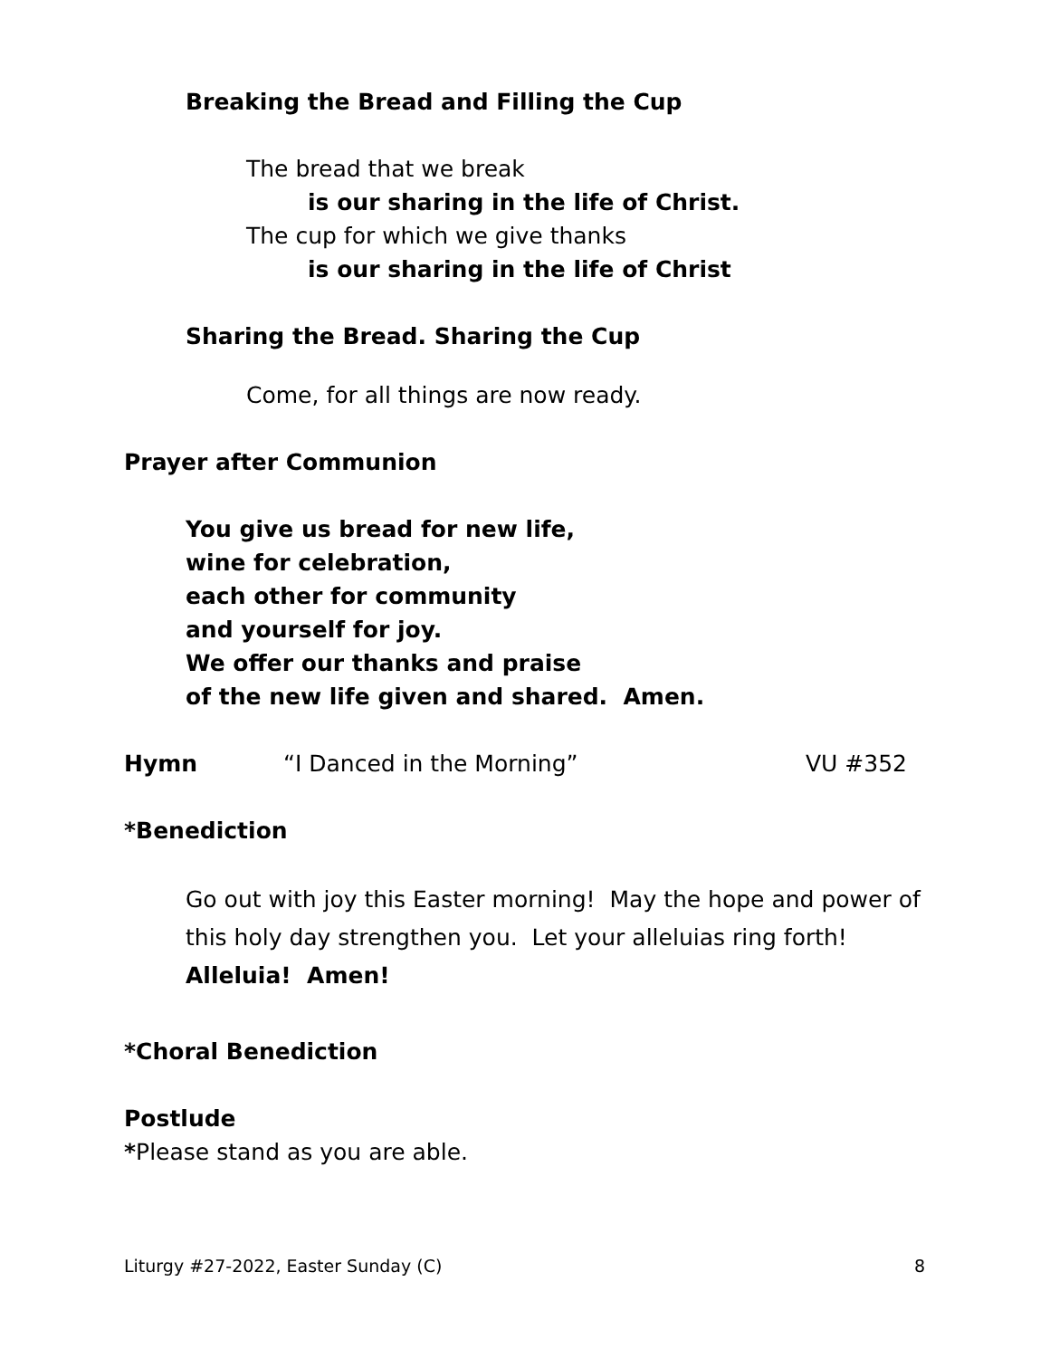Breaking the Bread and Filling the Cup
The bread that we break
is our sharing in the life of Christ.
The cup for which we give thanks
is our sharing in the life of Christ
Sharing the Bread. Sharing the Cup
Come, for all things are now ready.
Prayer after Communion
You give us bread for new life,
wine for celebration,
each other for community
and yourself for joy.
We offer our thanks and praise
of the new life given and shared. Amen.
Hymn “I Danced in the Morning” VU #352
*Benediction
Go out with joy this Easter morning! May the hope and power of
this holy day strengthen you. Let your alleluias ring forth!
Alleluia! Amen!
*Choral Benediction
Postlude
*Please stand as you are able.
Liturgy #27-2022, Easter Sunday (C)
8